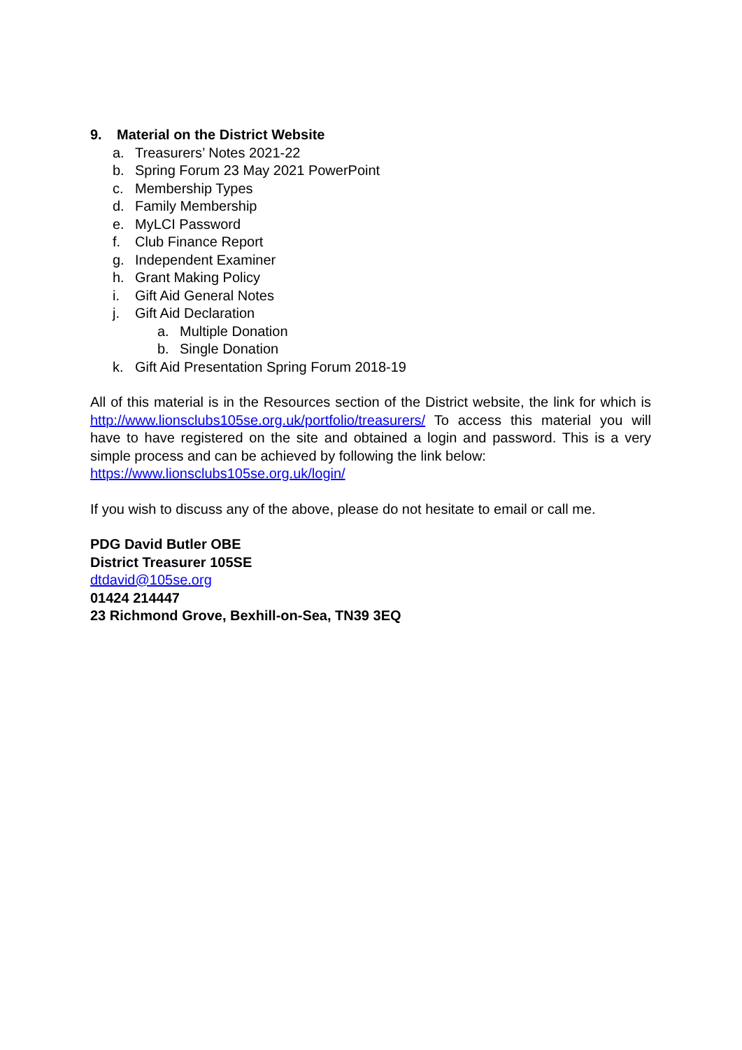9. Material on the District Website
a. Treasurers’ Notes 2021-22
b. Spring Forum 23 May 2021 PowerPoint
c. Membership Types
d. Family Membership
e. MyLCI Password
f. Club Finance Report
g. Independent Examiner
h. Grant Making Policy
i. Gift Aid General Notes
j. Gift Aid Declaration
a. Multiple Donation
b. Single Donation
k. Gift Aid Presentation Spring Forum 2018-19
All of this material is in the Resources section of the District website, the link for which is http://www.lionsclubs105se.org.uk/portfolio/treasurers/ To access this material you will have to have registered on the site and obtained a login and password. This is a very simple process and can be achieved by following the link below:
https://www.lionsclubs105se.org.uk/login/
If you wish to discuss any of the above, please do not hesitate to email or call me.
PDG David Butler OBE
District Treasurer 105SE
dtdavid@105se.org
01424 214447
23 Richmond Grove, Bexhill-on-Sea, TN39 3EQ